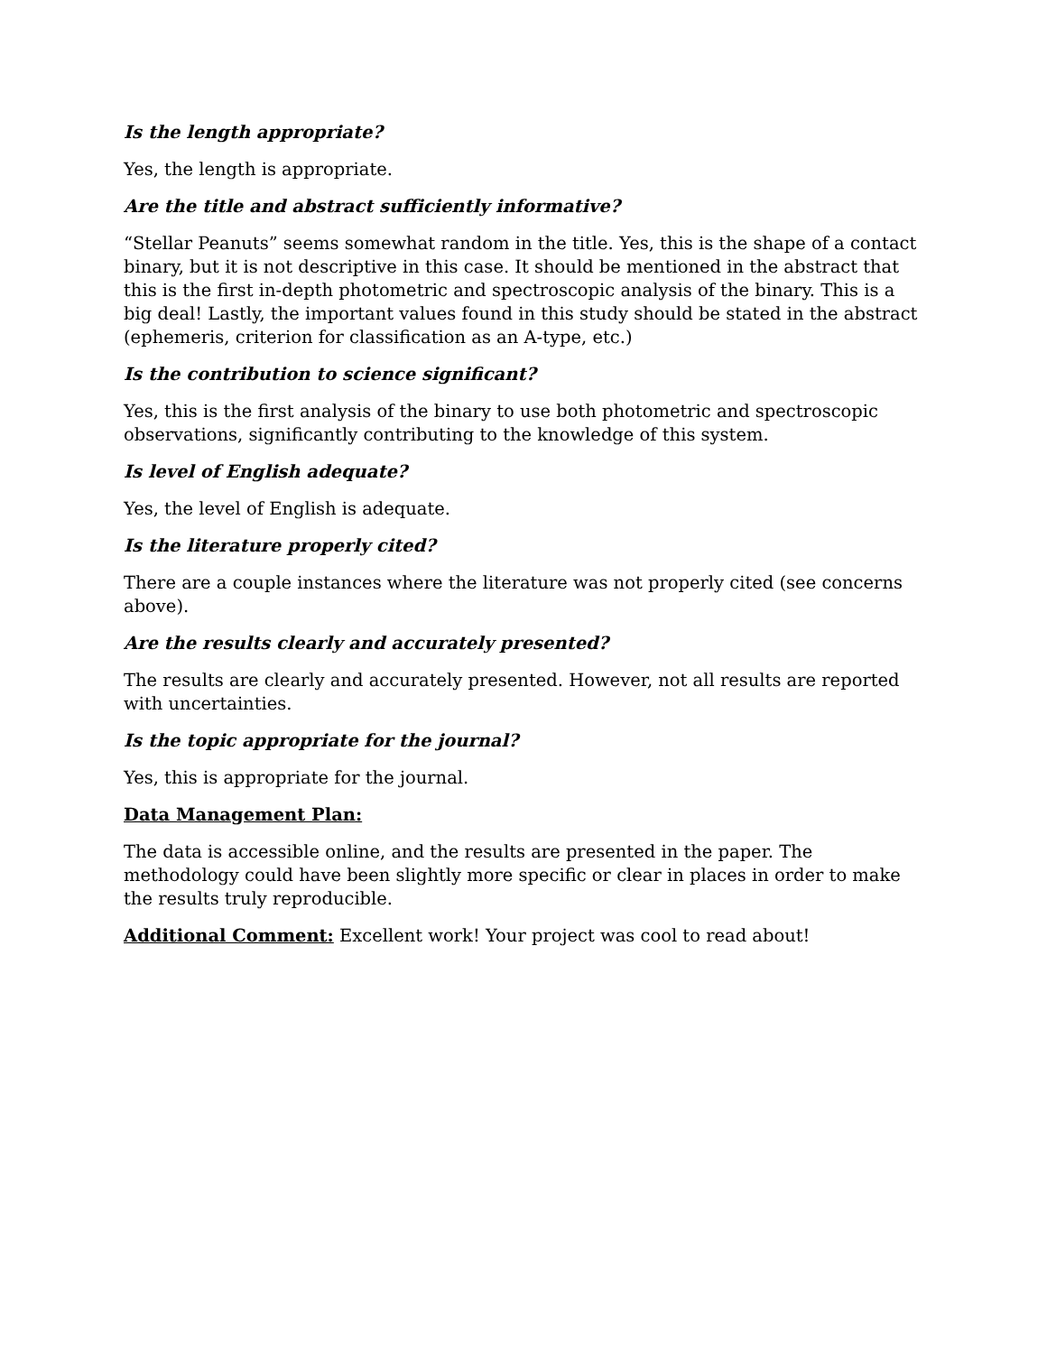Is the length appropriate?
Yes, the length is appropriate.
Are the title and abstract sufficiently informative?
“Stellar Peanuts” seems somewhat random in the title. Yes, this is the shape of a contact binary, but it is not descriptive in this case. It should be mentioned in the abstract that this is the first in-depth photometric and spectroscopic analysis of the binary. This is a big deal! Lastly, the important values found in this study should be stated in the abstract (ephemeris, criterion for classification as an A-type, etc.)
Is the contribution to science significant?
Yes, this is the first analysis of the binary to use both photometric and spectroscopic observations, significantly contributing to the knowledge of this system.
Is level of English adequate?
Yes, the level of English is adequate.
Is the literature properly cited?
There are a couple instances where the literature was not properly cited (see concerns above).
Are the results clearly and accurately presented?
The results are clearly and accurately presented. However, not all results are reported with uncertainties.
Is the topic appropriate for the journal?
Yes, this is appropriate for the journal.
Data Management Plan:
The data is accessible online, and the results are presented in the paper. The methodology could have been slightly more specific or clear in places in order to make the results truly reproducible.
Additional Comment: Excellent work! Your project was cool to read about!